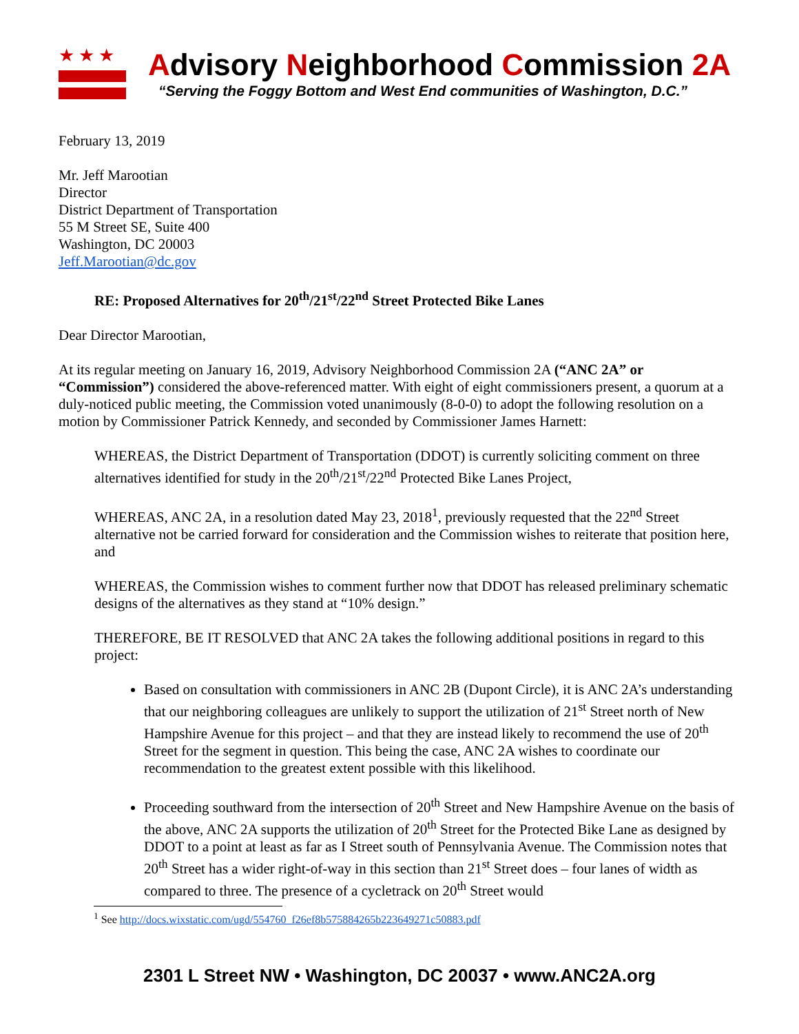★★★
Advisory Neighborhood Commission 2A
“Serving the Foggy Bottom and West End communities of Washington, D.C.”
February 13, 2019
Mr. Jeff Marootian
Director
District Department of Transportation
55 M Street SE, Suite 400
Washington, DC 20003
Jeff.Marootian@dc.gov
RE: Proposed Alternatives for 20<sup>th</sup>/21<sup>st</sup>/22<sup>nd</sup> Street Protected Bike Lanes
Dear Director Marootian,
At its regular meeting on January 16, 2019, Advisory Neighborhood Commission 2A (“ANC 2A” or “Commission”) considered the above-referenced matter. With eight of eight commissioners present, a quorum at a duly-noticed public meeting, the Commission voted unanimously (8-0-0) to adopt the following resolution on a motion by Commissioner Patrick Kennedy, and seconded by Commissioner James Harnett:
WHEREAS, the District Department of Transportation (DDOT) is currently soliciting comment on three alternatives identified for study in the 20<sup>th</sup>/21<sup>st</sup>/22<sup>nd</sup> Protected Bike Lanes Project,
WHEREAS, ANC 2A, in a resolution dated May 23, 2018<sup>1</sup>, previously requested that the 22<sup>nd</sup> Street alternative not be carried forward for consideration and the Commission wishes to reiterate that position here, and
WHEREAS, the Commission wishes to comment further now that DDOT has released preliminary schematic designs of the alternatives as they stand at “10% design.”
THEREFORE, BE IT RESOLVED that ANC 2A takes the following additional positions in regard to this project:
Based on consultation with commissioners in ANC 2B (Dupont Circle), it is ANC 2A’s understanding that our neighboring colleagues are unlikely to support the utilization of 21<sup>st</sup> Street north of New Hampshire Avenue for this project – and that they are instead likely to recommend the use of 20<sup>th</sup> Street for the segment in question. This being the case, ANC 2A wishes to coordinate our recommendation to the greatest extent possible with this likelihood.
Proceeding southward from the intersection of 20<sup>th</sup> Street and New Hampshire Avenue on the basis of the above, ANC 2A supports the utilization of 20<sup>th</sup> Street for the Protected Bike Lane as designed by DDOT to a point at least as far as I Street south of Pennsylvania Avenue. The Commission notes that 20<sup>th</sup> Street has a wider right-of-way in this section than 21<sup>st</sup> Street does – four lanes of width as compared to three. The presence of a cycletrack on 20<sup>th</sup> Street would
<sup>1</sup> See http://docs.wixstatic.com/ugd/554760_f26ef8b575884265b223649271c50883.pdf
2301 L Street NW • Washington, DC 20037 • www.ANC2A.org